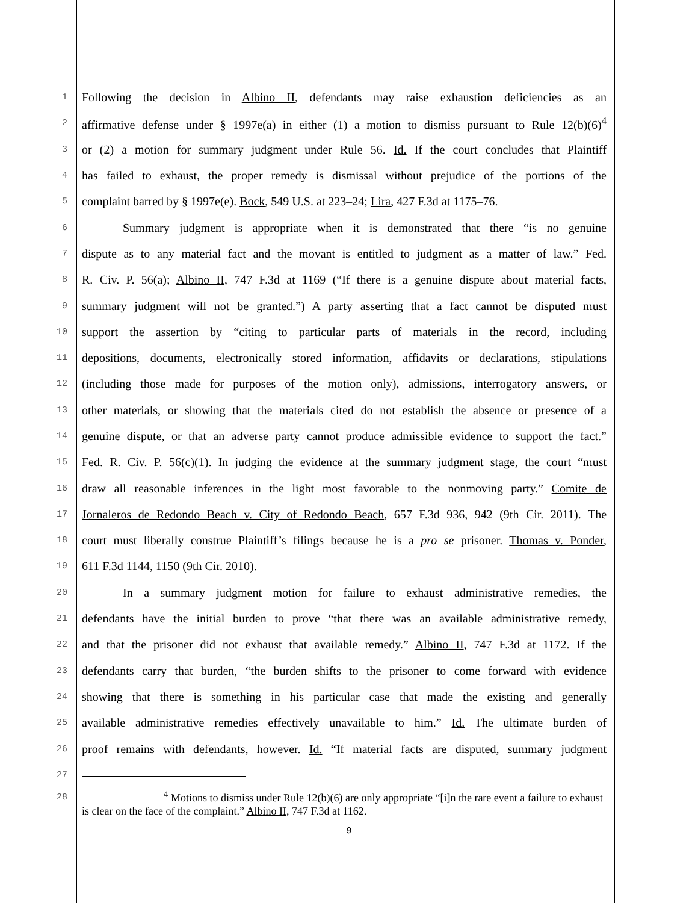1 Following the decision in Albino II, defendants may raise exhaustion deficiencies as an
2 affirmative defense under § 1997e(a) in either (1) a motion to dismiss pursuant to Rule 12(b)(6)<sup>4</sup>
3 or (2) a motion for summary judgment under Rule 56. Id. If the court concludes that Plaintiff
4 has failed to exhaust, the proper remedy is dismissal without prejudice of the portions of the
5 complaint barred by § 1997e(e). Bock, 549 U.S. at 223–24; Lira, 427 F.3d at 1175–76.
6 Summary judgment is appropriate when it is demonstrated that there “is no genuine
7 dispute as to any material fact and the movant is entitled to judgment as a matter of law.” Fed.
8 R. Civ. P. 56(a); Albino II, 747 F.3d at 1169 (“If there is a genuine dispute about material facts,
9 summary judgment will not be granted.”) A party asserting that a fact cannot be disputed must
10 support the assertion by “citing to particular parts of materials in the record, including
11 depositions, documents, electronically stored information, affidavits or declarations, stipulations
12 (including those made for purposes of the motion only), admissions, interrogatory answers, or
13 other materials, or showing that the materials cited do not establish the absence or presence of a
14 genuine dispute, or that an adverse party cannot produce admissible evidence to support the fact.”
15 Fed. R. Civ. P. 56(c)(1). In judging the evidence at the summary judgment stage, the court “must
16 draw all reasonable inferences in the light most favorable to the nonmoving party.” Comite de
17 Jornaleros de Redondo Beach v. City of Redondo Beach, 657 F.3d 936, 942 (9th Cir. 2011). The
18 court must liberally construe Plaintiff’s filings because he is a pro se prisoner. Thomas v. Ponder,
19 611 F.3d 1144, 1150 (9th Cir. 2010).
20 In a summary judgment motion for failure to exhaust administrative remedies, the
21 defendants have the initial burden to prove “that there was an available administrative remedy,
22 and that the prisoner did not exhaust that available remedy.” Albino II, 747 F.3d at 1172. If the
23 defendants carry that burden, “the burden shifts to the prisoner to come forward with evidence
24 showing that there is something in his particular case that made the existing and generally
25 available administrative remedies effectively unavailable to him.” Id. The ultimate burden of
26 proof remains with defendants, however. Id. “If material facts are disputed, summary judgment
27
28
<sup>4</sup> Motions to dismiss under Rule 12(b)(6) are only appropriate “[i]n the rare event a failure to exhaust is clear on the face of the complaint.” Albino II, 747 F.3d at 1162.
9